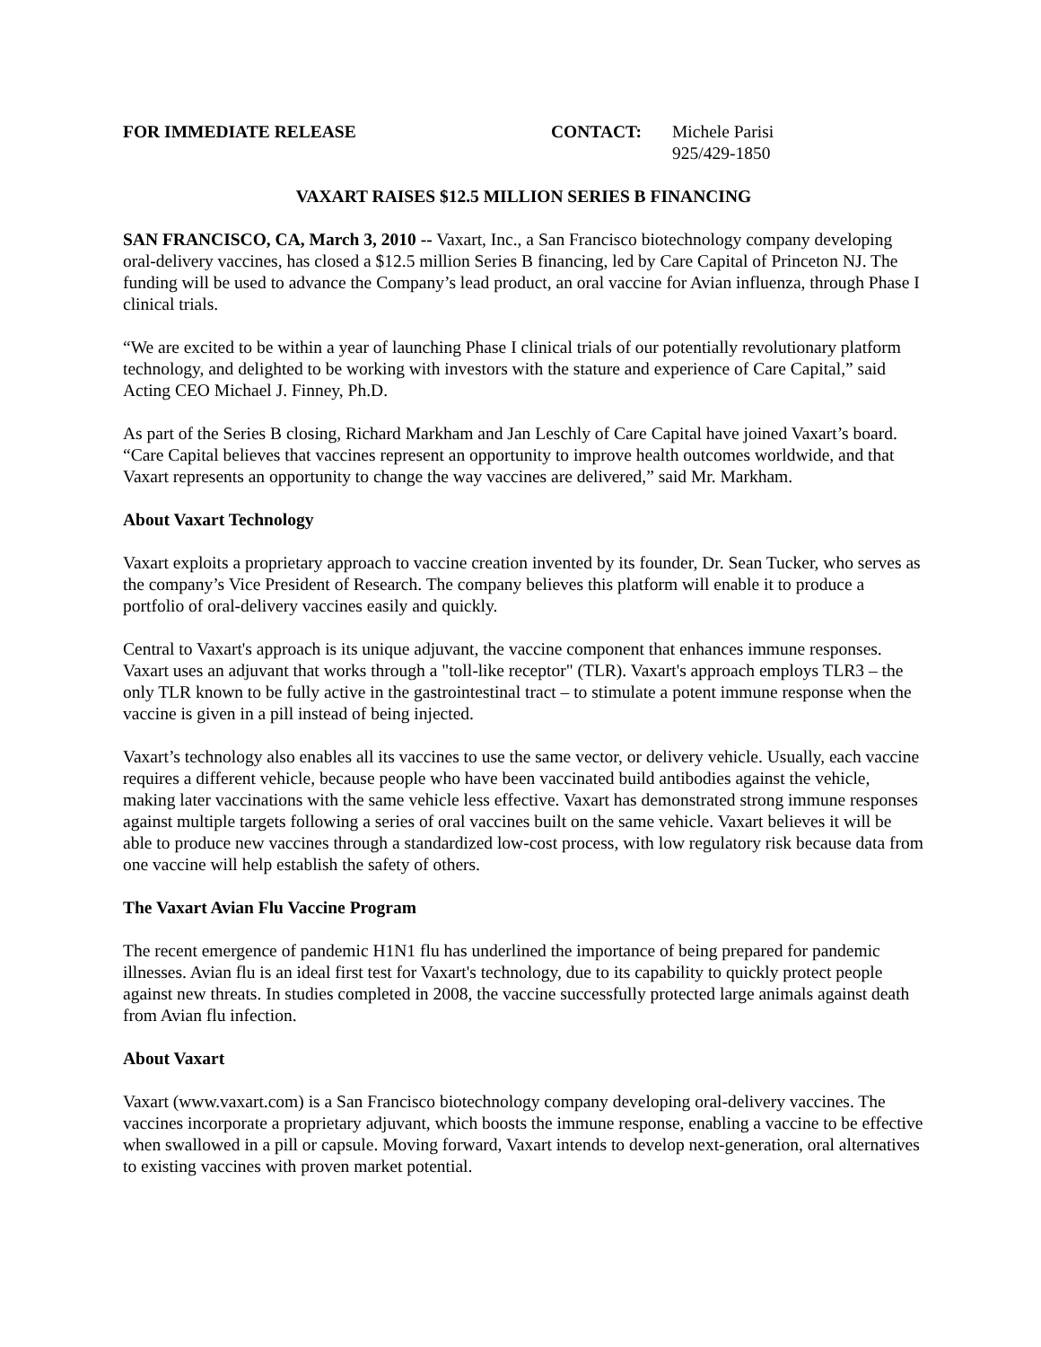FOR IMMEDIATE RELEASE CONTACT: Michele Parisi
925/429-1850
VAXART RAISES $12.5 MILLION SERIES B FINANCING
SAN FRANCISCO, CA, March 3, 2010 -- Vaxart, Inc., a San Francisco biotechnology company developing oral-delivery vaccines, has closed a $12.5 million Series B financing, led by Care Capital of Princeton NJ. The funding will be used to advance the Company’s lead product, an oral vaccine for Avian influenza, through Phase I clinical trials.
“We are excited to be within a year of launching Phase I clinical trials of our potentially revolutionary platform technology, and delighted to be working with investors with the stature and experience of Care Capital,” said Acting CEO Michael J. Finney, Ph.D.
As part of the Series B closing, Richard Markham and Jan Leschly of Care Capital have joined Vaxart’s board. “Care Capital believes that vaccines represent an opportunity to improve health outcomes worldwide, and that Vaxart represents an opportunity to change the way vaccines are delivered,” said Mr. Markham.
About Vaxart Technology
Vaxart exploits a proprietary approach to vaccine creation invented by its founder, Dr. Sean Tucker, who serves as the company’s Vice President of Research. The company believes this platform will enable it to produce a portfolio of oral-delivery vaccines easily and quickly.
Central to Vaxart's approach is its unique adjuvant, the vaccine component that enhances immune responses. Vaxart uses an adjuvant that works through a "toll-like receptor" (TLR). Vaxart's approach employs TLR3 – the only TLR known to be fully active in the gastrointestinal tract – to stimulate a potent immune response when the vaccine is given in a pill instead of being injected.
Vaxart’s technology also enables all its vaccines to use the same vector, or delivery vehicle. Usually, each vaccine requires a different vehicle, because people who have been vaccinated build antibodies against the vehicle, making later vaccinations with the same vehicle less effective. Vaxart has demonstrated strong immune responses against multiple targets following a series of oral vaccines built on the same vehicle. Vaxart believes it will be able to produce new vaccines through a standardized low-cost process, with low regulatory risk because data from one vaccine will help establish the safety of others.
The Vaxart Avian Flu Vaccine Program
The recent emergence of pandemic H1N1 flu has underlined the importance of being prepared for pandemic illnesses. Avian flu is an ideal first test for Vaxart's technology, due to its capability to quickly protect people against new threats. In studies completed in 2008, the vaccine successfully protected large animals against death from Avian flu infection.
About Vaxart
Vaxart (www.vaxart.com) is a San Francisco biotechnology company developing oral-delivery vaccines. The vaccines incorporate a proprietary adjuvant, which boosts the immune response, enabling a vaccine to be effective when swallowed in a pill or capsule. Moving forward, Vaxart intends to develop next-generation, oral alternatives to existing vaccines with proven market potential.